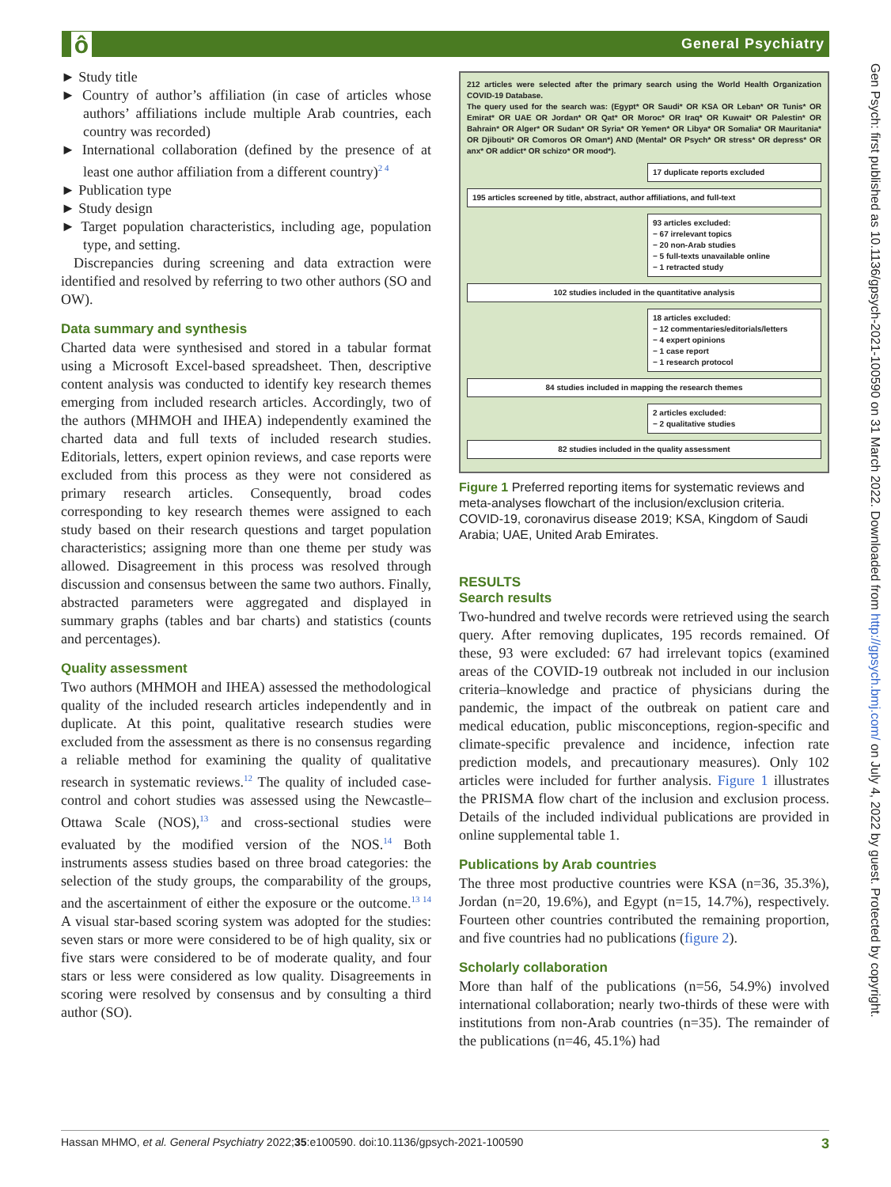ô General Psychiatry
► Study title
► Country of author’s affiliation (in case of articles whose authors’ affiliations include multiple Arab countries, each country was recorded)
► International collaboration (defined by the presence of at least one author affiliation from a different country)<sup>2 4</sup>
► Publication type
► Study design
► Target population characteristics, including age, population type, and setting.
Discrepancies during screening and data extraction were identified and resolved by referring to two other authors (SO and OW).
Data summary and synthesis
Charted data were synthesised and stored in a tabular format using a Microsoft Excel-based spreadsheet. Then, descriptive content analysis was conducted to identify key research themes emerging from included research articles. Accordingly, two of the authors (MHMOH and IHEA) independently examined the charted data and full texts of included research studies. Editorials, letters, expert opinion reviews, and case reports were excluded from this process as they were not considered as primary research articles. Consequently, broad codes corresponding to key research themes were assigned to each study based on their research questions and target population characteristics; assigning more than one theme per study was allowed. Disagreement in this process was resolved through discussion and consensus between the same two authors. Finally, abstracted parameters were aggregated and displayed in summary graphs (tables and bar charts) and statistics (counts and percentages).
Quality assessment
Two authors (MHMOH and IHEA) assessed the methodological quality of the included research articles independently and in duplicate. At this point, qualitative research studies were excluded from the assessment as there is no consensus regarding a reliable method for examining the quality of qualitative research in systematic reviews.<sup>12</sup> The quality of included case-control and cohort studies was assessed using the Newcastle–Ottawa Scale (NOS),<sup>13</sup> and cross-sectional studies were evaluated by the modified version of the NOS.<sup>14</sup> Both instruments assess studies based on three broad categories: the selection of the study groups, the comparability of the groups, and the ascertainment of either the exposure or the outcome.<sup>13 14</sup> A visual star-based scoring system was adopted for the studies: seven stars or more were considered to be of high quality, six or five stars were considered to be of moderate quality, and four stars or less were considered as low quality. Disagreements in scoring were resolved by consensus and by consulting a third author (SO).
212 articles were selected after the primary search using the World Health Organization COVID-19 Database.
The query used for the search was: (Egypt* OR Saudi* OR KSA OR Leban* OR Tunis* OR Emirat* OR UAE OR Jordan* OR Qat* OR Moroc* OR Iraq* OR Kuwait* OR Palestin* OR Bahrain* OR Alger* OR Sudan* OR Syria* OR Yemen* OR Libya* OR Somalia* OR Mauritania* OR Djibouti* OR Comoros OR Oman*) AND (Mental* OR Psych* OR stress* OR depress* OR anx* OR addict* OR schizo* OR mood*).
17 duplicate reports excluded
195 articles screened by title, abstract, author affiliations, and full-text
93 articles excluded:
− 67 irrelevant topics
− 20 non-Arab studies
− 5 full-texts unavailable online
− 1 retracted study
102 studies included in the quantitative analysis
18 articles excluded:
− 12 commentaries/editorials/letters
− 4 expert opinions
− 1 case report
− 1 research protocol
84 studies included in mapping the research themes
2 articles excluded:
− 2 qualitative studies
82 studies included in the quality assessment
Figure 1 Preferred reporting items for systematic reviews and meta-analyses flowchart of the inclusion/exclusion criteria. COVID-19, coronavirus disease 2019; KSA, Kingdom of Saudi Arabia; UAE, United Arab Emirates.
RESULTS
Search results
Two-hundred and twelve records were retrieved using the search query. After removing duplicates, 195 records remained. Of these, 93 were excluded: 67 had irrelevant topics (examined areas of the COVID-19 outbreak not included in our inclusion criteria–knowledge and practice of physicians during the pandemic, the impact of the outbreak on patient care and medical education, public misconceptions, region-specific and climate-specific prevalence and incidence, infection rate prediction models, and precautionary measures). Only 102 articles were included for further analysis. Figure 1 illustrates the PRISMA flow chart of the inclusion and exclusion process. Details of the included individual publications are provided in online supplemental table 1.
Publications by Arab countries
The three most productive countries were KSA (n=36, 35.3%), Jordan (n=20, 19.6%), and Egypt (n=15, 14.7%), respectively. Fourteen other countries contributed the remaining proportion, and five countries had no publications (figure 2).
Scholarly collaboration
More than half of the publications (n=56, 54.9%) involved international collaboration; nearly two-thirds of these were with institutions from non-Arab countries (n=35). The remainder of the publications (n=46, 45.1%) had
Gen Psych: first published as 10.1136/gpsych-2021-100590 on 31 March 2022. Downloaded from http://gpsych.bmj.com/ on July 4, 2022 by guest. Protected by copyright.
3 Hassan MHMO, et al. General Psychiatry 2022;35:e100590. doi:10.1136/gpsych-2021-100590